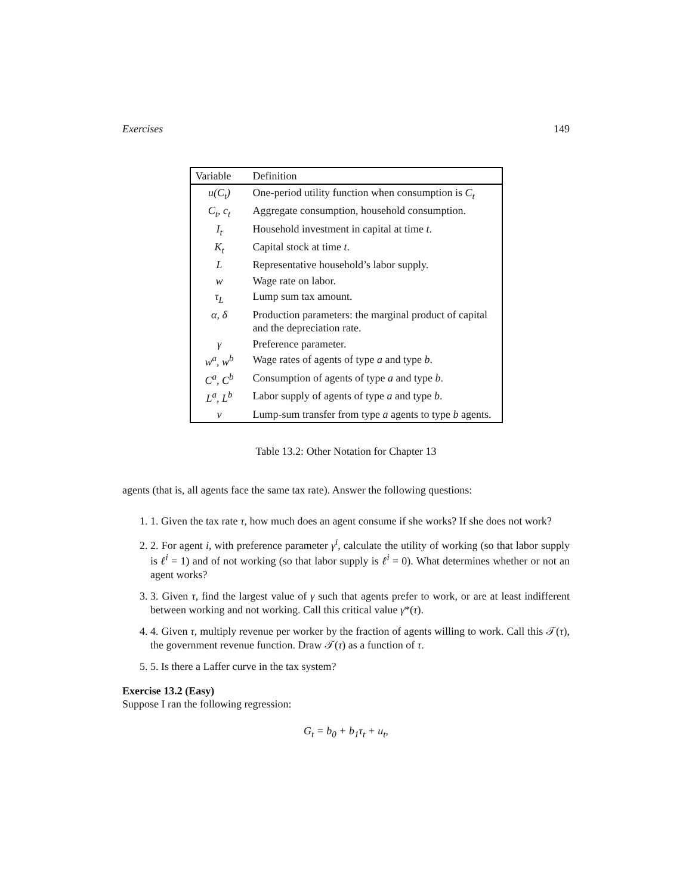Exercises 149
| Variable | Definition |
| --- | --- |
| u(C<sub>t</sub>) | One-period utility function when consumption is C<sub>t</sub> |
| C<sub>t</sub>, c<sub>t</sub> | Aggregate consumption, household consumption. |
| I<sub>t</sub> | Household investment in capital at time t . |
| K<sub>t</sub> | Capital stock at time t . |
| L | Representative household’s labor supply. |
| w | Wage rate on labor. |
| τ<sub>L</sub> | Lump sum tax amount. |
| α, δ | Production parameters: the marginal product of capital and the depreciation rate. |
| γ | Preference parameter. |
| w<sup>a</sup>, w<sup>b</sup> | Wage rates of agents of type a and type b . |
| C<sup>a</sup>, C<sup>b</sup> | Consumption of agents of type a and type b . |
| L<sup>a</sup>, L<sup>b</sup> | Labor supply of agents of type a and type b . |
| v | Lump-sum transfer from type a agents to type b agents. |
Table 13.2: Other Notation for Chapter 13
agents (that is, all agents face the same tax rate). Answer the following questions:
1. 1. Given the tax rate τ, how much does an agent consume if she works? If she does not work?
2. 2. For agent i, with preference parameter γ<sup>i</sup>, calculate the utility of working (so that labor supply is ℓ<sup>i</sup> = 1) and of not working (so that labor supply is ℓ<sup>i</sup> = 0). What determines whether or not an agent works?
3. 3. Given τ, find the largest value of γ such that agents prefer to work, or are at least indifferent between working and not working. Call this critical value γ*(τ).
4. 4. Given τ, multiply revenue per worker by the fraction of agents willing to work. Call this 𝒯(τ), the government revenue function. Draw 𝒯(τ) as a function of τ.
5. 5. Is there a Laffer curve in the tax system?
Exercise 13.2 (Easy)
Suppose I ran the following regression:
G<sub>t</sub> = b<sub>0</sub> + b<sub>1</sub>τ<sub>t</sub> + u<sub>t</sub>,